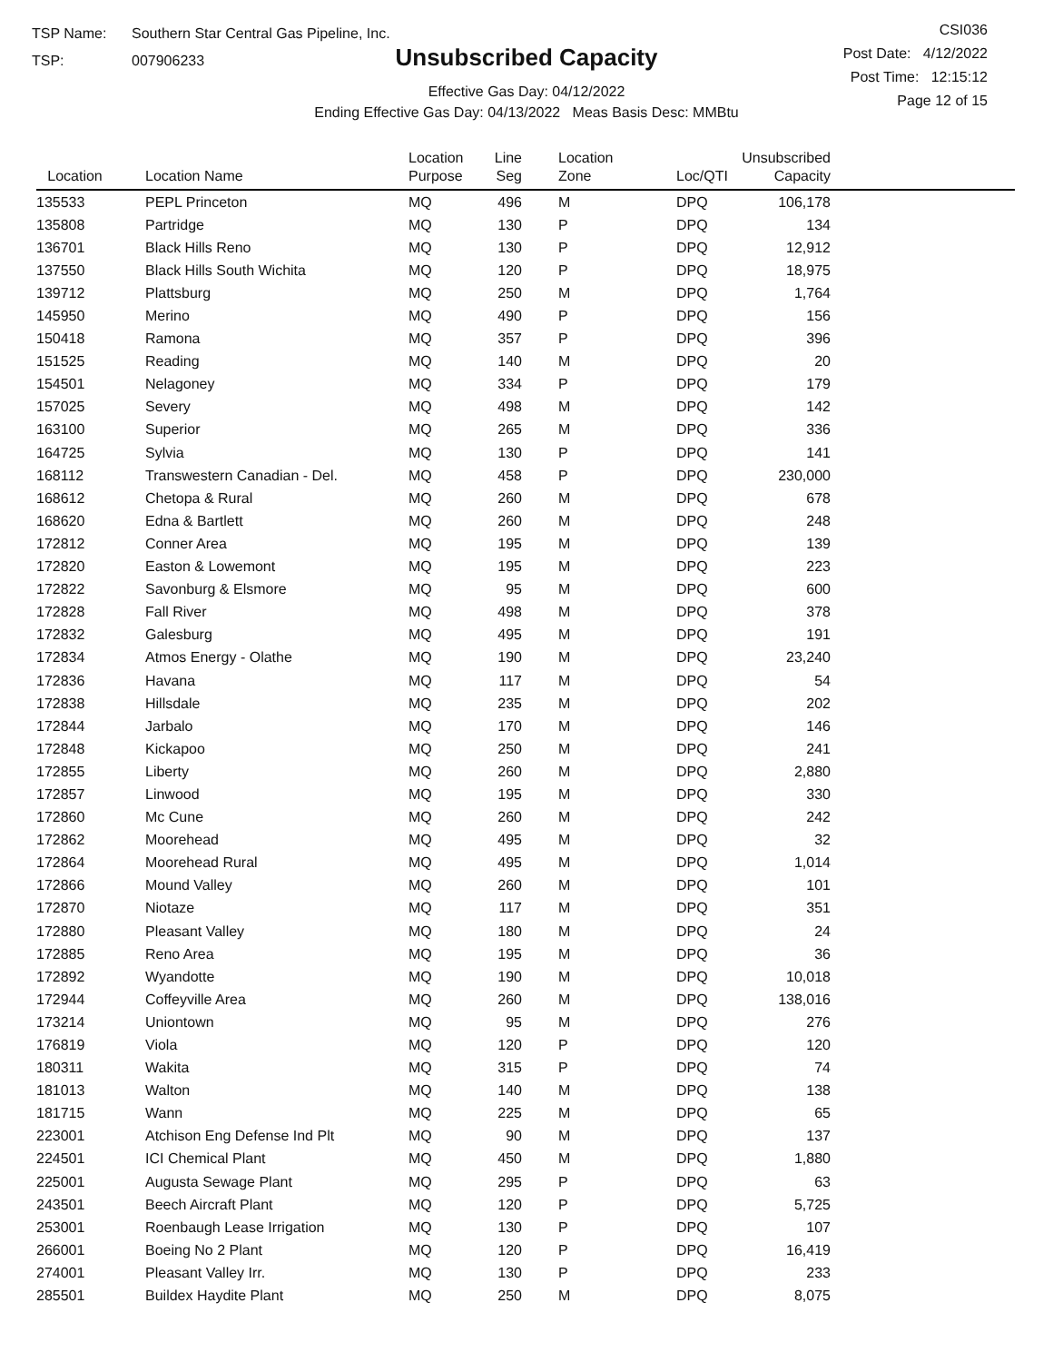TSP Name: Southern Star Central Gas Pipeline, Inc.
TSP: 007906233
Unsubscribed Capacity
Effective Gas Day: 04/12/2022
Ending Effective Gas Day: 04/13/2022 Meas Basis Desc: MMBtu
CSI036
Post Date: 4/12/2022
Post Time: 12:15:12
Page 12 of 15
| Location | Location Name | Location Purpose | Line Seg | Location Zone | Loc/QTI | Unsubscribed Capacity | |
| --- | --- | --- | --- | --- | --- | --- | --- |
| 135533 | PEPL Princeton | MQ | 496 | M | DPQ | 106,178 | |
| 135808 | Partridge | MQ | 130 | P | DPQ | 134 | |
| 136701 | Black Hills Reno | MQ | 130 | P | DPQ | 12,912 | |
| 137550 | Black Hills South Wichita | MQ | 120 | P | DPQ | 18,975 | |
| 139712 | Plattsburg | MQ | 250 | M | DPQ | 1,764 | |
| 145950 | Merino | MQ | 490 | P | DPQ | 156 | |
| 150418 | Ramona | MQ | 357 | P | DPQ | 396 | |
| 151525 | Reading | MQ | 140 | M | DPQ | 20 | |
| 154501 | Nelagoney | MQ | 334 | P | DPQ | 179 | |
| 157025 | Severy | MQ | 498 | M | DPQ | 142 | |
| 163100 | Superior | MQ | 265 | M | DPQ | 336 | |
| 164725 | Sylvia | MQ | 130 | P | DPQ | 141 | |
| 168112 | Transwestern Canadian - Del. | MQ | 458 | P | DPQ | 230,000 | |
| 168612 | Chetopa & Rural | MQ | 260 | M | DPQ | 678 | |
| 168620 | Edna & Bartlett | MQ | 260 | M | DPQ | 248 | |
| 172812 | Conner Area | MQ | 195 | M | DPQ | 139 | |
| 172820 | Easton & Lowemont | MQ | 195 | M | DPQ | 223 | |
| 172822 | Savonburg & Elsmore | MQ | 95 | M | DPQ | 600 | |
| 172828 | Fall River | MQ | 498 | M | DPQ | 378 | |
| 172832 | Galesburg | MQ | 495 | M | DPQ | 191 | |
| 172834 | Atmos Energy - Olathe | MQ | 190 | M | DPQ | 23,240 | |
| 172836 | Havana | MQ | 117 | M | DPQ | 54 | |
| 172838 | Hillsdale | MQ | 235 | M | DPQ | 202 | |
| 172844 | Jarbalo | MQ | 170 | M | DPQ | 146 | |
| 172848 | Kickapoo | MQ | 250 | M | DPQ | 241 | |
| 172855 | Liberty | MQ | 260 | M | DPQ | 2,880 | |
| 172857 | Linwood | MQ | 195 | M | DPQ | 330 | |
| 172860 | Mc Cune | MQ | 260 | M | DPQ | 242 | |
| 172862 | Moorehead | MQ | 495 | M | DPQ | 32 | |
| 172864 | Moorehead Rural | MQ | 495 | M | DPQ | 1,014 | |
| 172866 | Mound Valley | MQ | 260 | M | DPQ | 101 | |
| 172870 | Niotaze | MQ | 117 | M | DPQ | 351 | |
| 172880 | Pleasant Valley | MQ | 180 | M | DPQ | 24 | |
| 172885 | Reno Area | MQ | 195 | M | DPQ | 36 | |
| 172892 | Wyandotte | MQ | 190 | M | DPQ | 10,018 | |
| 172944 | Coffeyville Area | MQ | 260 | M | DPQ | 138,016 | |
| 173214 | Uniontown | MQ | 95 | M | DPQ | 276 | |
| 176819 | Viola | MQ | 120 | P | DPQ | 120 | |
| 180311 | Wakita | MQ | 315 | P | DPQ | 74 | |
| 181013 | Walton | MQ | 140 | M | DPQ | 138 | |
| 181715 | Wann | MQ | 225 | M | DPQ | 65 | |
| 223001 | Atchison Eng Defense Ind Plt | MQ | 90 | M | DPQ | 137 | |
| 224501 | ICI Chemical Plant | MQ | 450 | M | DPQ | 1,880 | |
| 225001 | Augusta Sewage Plant | MQ | 295 | P | DPQ | 63 | |
| 243501 | Beech Aircraft Plant | MQ | 120 | P | DPQ | 5,725 | |
| 253001 | Roenbaugh Lease Irrigation | MQ | 130 | P | DPQ | 107 | |
| 266001 | Boeing No 2 Plant | MQ | 120 | P | DPQ | 16,419 | |
| 274001 | Pleasant Valley Irr. | MQ | 130 | P | DPQ | 233 | |
| 285501 | Buildex Haydite Plant | MQ | 250 | M | DPQ | 8,075 | |